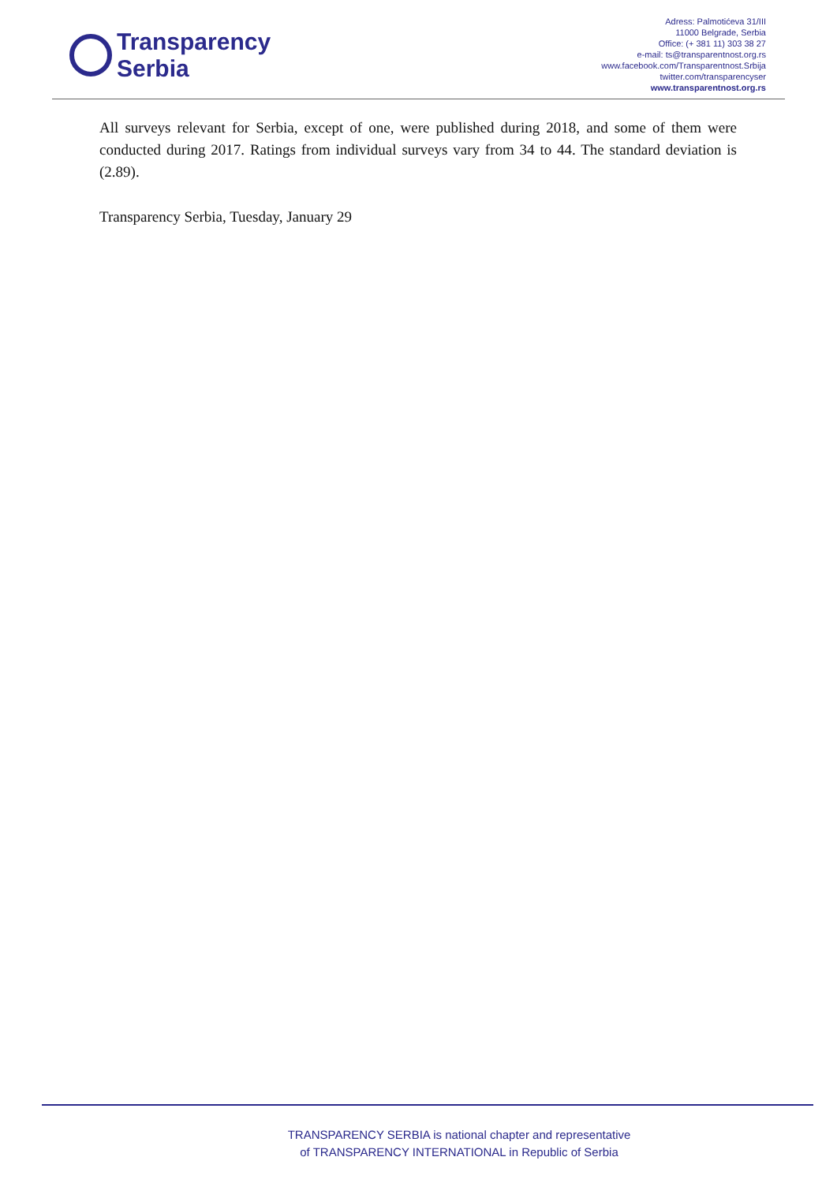Transparency
Serbia
Adress: Palmotićeva 31/III
11000 Belgrade, Serbia
Office: (+ 381 11) 303 38 27
e-mail: ts@transparentnost.org.rs
www.facebook.com/Transparentnost.Srbija
twitter.com/transparencyser
www.transparentnost.org.rs
All surveys relevant for Serbia, except of one, were published during 2018, and some of them were conducted during 2017. Ratings from individual surveys vary from 34 to 44. The standard deviation is (2.89).
Transparency Serbia, Tuesday, January 29
TRANSPARENCY SERBIA is national chapter and representative
of TRANSPARENCY INTERNATIONAL in Republic of Serbia